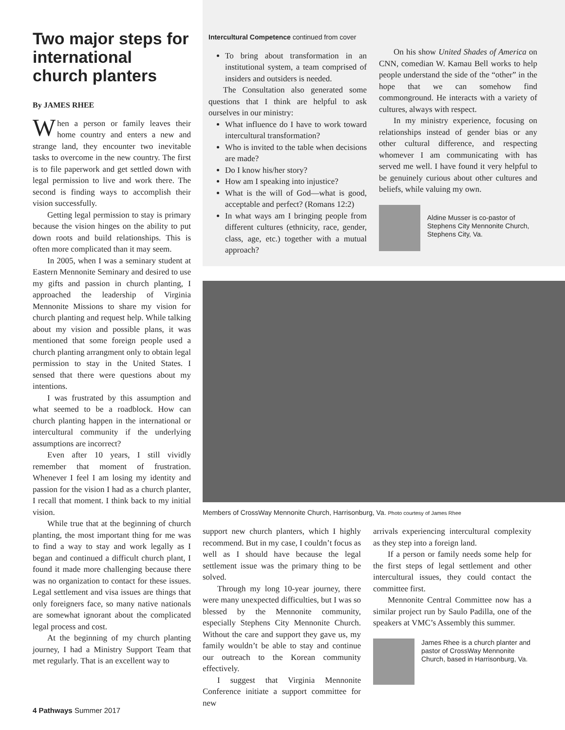Two major steps for international church planters
By JAMES RHEE
When a person or family leaves their home country and enters a new and strange land, they encounter two inevitable tasks to overcome in the new country. The first is to file paperwork and get settled down with legal permission to live and work there. The second is finding ways to accomplish their vision successfully.
Getting legal permission to stay is primary because the vision hinges on the ability to put down roots and build relationships. This is often more complicated than it may seem.
In 2005, when I was a seminary student at Eastern Mennonite Seminary and desired to use my gifts and passion in church planting, I approached the leadership of Virginia Mennonite Missions to share my vision for church planting and request help. While talking about my vision and possible plans, it was mentioned that some foreign people used a church planting arrangment only to obtain legal permission to stay in the United States. I sensed that there were questions about my intentions.
I was frustrated by this assumption and what seemed to be a roadblock. How can church planting happen in the international or intercultural community if the underlying assumptions are incorrect?
Even after 10 years, I still vividly remember that moment of frustration. Whenever I feel I am losing my identity and passion for the vision I had as a church planter, I recall that moment. I think back to my initial vision.
While true that at the beginning of church planting, the most important thing for me was to find a way to stay and work legally as I began and continued a difficult church plant, I found it made more challenging because there was no organization to contact for these issues. Legal settlement and visa issues are things that only foreigners face, so many native nationals are somewhat ignorant about the complicated legal process and cost.
At the beginning of my church planting journey, I had a Ministry Support Team that met regularly. That is an excellent way to
Intercultural Competence continued from cover
To bring about transformation in an institutional system, a team comprised of insiders and outsiders is needed.
The Consultation also generated some questions that I think are helpful to ask ourselves in our ministry:
What influence do I have to work toward intercultural transformation?
Who is invited to the table when decisions are made?
Do I know his/her story?
How am I speaking into injustice?
What is the will of God—what is good, acceptable and perfect? (Romans 12:2)
In what ways am I bringing people from different cultures (ethnicity, race, gender, class, age, etc.) together with a mutual approach?
On his show United Shades of America on CNN, comedian W. Kamau Bell works to help people understand the side of the “other” in the hope that we can somehow find commonground. He interacts with a variety of cultures, always with respect.
In my ministry experience, focusing on relationships instead of gender bias or any other cultural difference, and respecting whomever I am communicating with has served me well. I have found it very helpful to be genuinely curious about other cultures and beliefs, while valuing my own.
Aldine Musser is co-pastor of Stephens City Mennonite Church, Stephens City, Va.
Members of CrossWay Mennonite Church, Harrisonburg, Va. Photo courtesy of James Rhee
support new church planters, which I highly recommend. But in my case, I couldn’t focus as well as I should have because the legal settlement issue was the primary thing to be solved.
Through my long 10-year journey, there were many unexpected difficulties, but I was so blessed by the Mennonite community, especially Stephens City Mennonite Church. Without the care and support they gave us, my family wouldn’t be able to stay and continue our outreach to the Korean community effectively.
I suggest that Virginia Mennonite Conference initiate a support committee for new
arrivals experiencing intercultural complexity as they step into a foreign land.
If a person or family needs some help for the first steps of legal settlement and other intercultural issues, they could contact the committee first.
Mennonite Central Committee now has a similar project run by Saulo Padilla, one of the speakers at VMC’s Assembly this summer.
James Rhee is a church planter and pastor of CrossWay Mennonite Church, based in Harrisonburg, Va.
4 Pathways Summer 2017